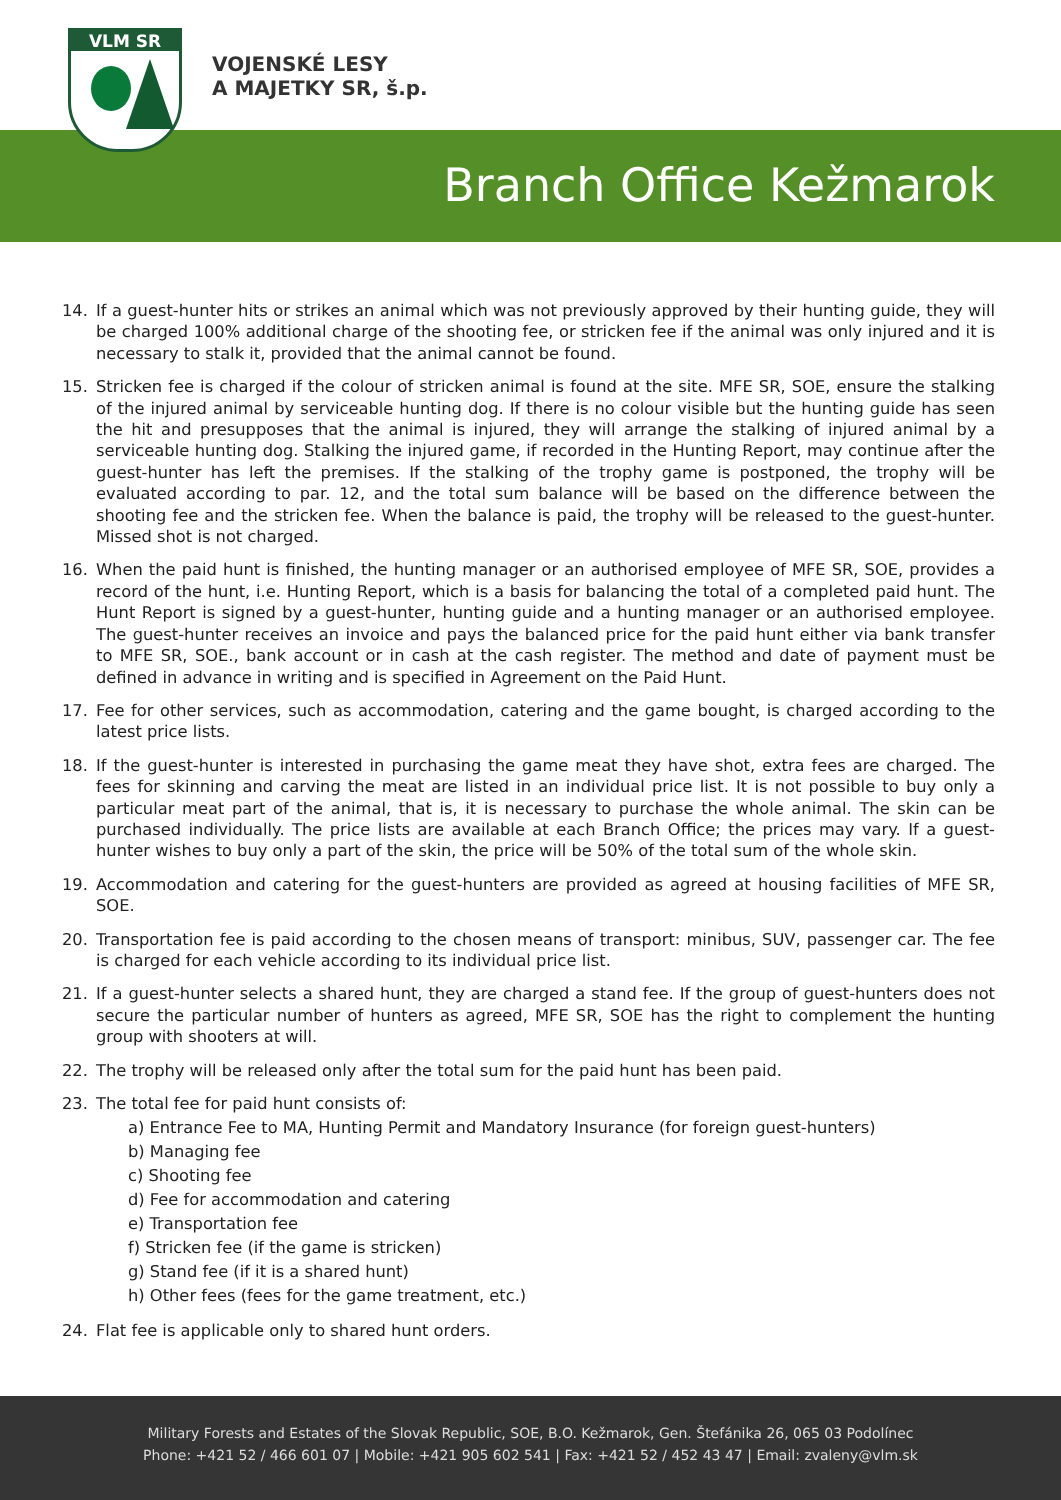VLM SR
VOJENSKÉ LESY
A MAJETKY SR, š.p.
Branch Office Kežmarok
14. If a guest-hunter hits or strikes an animal which was not previously approved by their hunting guide, they will be charged 100% additional charge of the shooting fee, or stricken fee if the animal was only injured and it is necessary to stalk it, provided that the animal cannot be found.
15. Stricken fee is charged if the colour of stricken animal is found at the site. MFE SR, SOE, ensure the stalking of the injured animal by serviceable hunting dog. If there is no colour visible but the hunting guide has seen the hit and presupposes that the animal is injured, they will arrange the stalking of injured animal by a serviceable hunting dog. Stalking the injured game, if recorded in the Hunting Report, may continue after the guest-hunter has left the premises. If the stalking of the trophy game is postponed, the trophy will be evaluated according to par. 12, and the total sum balance will be based on the difference between the shooting fee and the stricken fee. When the balance is paid, the trophy will be released to the guest-hunter. Missed shot is not charged.
16. When the paid hunt is finished, the hunting manager or an authorised employee of MFE SR, SOE, provides a record of the hunt, i.e. Hunting Report, which is a basis for balancing the total of a completed paid hunt. The Hunt Report is signed by a guest-hunter, hunting guide and a hunting manager or an authorised employee. The guest-hunter receives an invoice and pays the balanced price for the paid hunt either via bank transfer to MFE SR, SOE., bank account or in cash at the cash register. The method and date of payment must be defined in advance in writing and is specified in Agreement on the Paid Hunt.
17. Fee for other services, such as accommodation, catering and the game bought, is charged according to the latest price lists.
18. If the guest-hunter is interested in purchasing the game meat they have shot, extra fees are charged. The fees for skinning and carving the meat are listed in an individual price list. It is not possible to buy only a particular meat part of the animal, that is, it is necessary to purchase the whole animal. The skin can be purchased individually. The price lists are available at each Branch Office; the prices may vary. If a guest-hunter wishes to buy only a part of the skin, the price will be 50% of the total sum of the whole skin.
19. Accommodation and catering for the guest-hunters are provided as agreed at housing facilities of MFE SR, SOE.
20. Transportation fee is paid according to the chosen means of transport: minibus, SUV, passenger car. The fee is charged for each vehicle according to its individual price list.
21. If a guest-hunter selects a shared hunt, they are charged a stand fee. If the group of guest-hunters does not secure the particular number of hunters as agreed, MFE SR, SOE has the right to complement the hunting group with shooters at will.
22. The trophy will be released only after the total sum for the paid hunt has been paid.
23. The total fee for paid hunt consists of:
a) Entrance Fee to MA, Hunting Permit and Mandatory Insurance (for foreign guest-hunters)
b) Managing fee
c) Shooting fee
d) Fee for accommodation and catering
e) Transportation fee
f) Stricken fee (if the game is stricken)
g) Stand fee (if it is a shared hunt)
h) Other fees (fees for the game treatment, etc.)
24. Flat fee is applicable only to shared hunt orders.
Military Forests and Estates of the Slovak Republic, SOE, B.O. Kežmarok, Gen. Štefánika 26, 065 03 Podolínec
Phone: +421 52 / 466 601 07 | Mobile: +421 905 602 541 | Fax: +421 52 / 452 43 47 | Email: zvaleny@vlm.sk